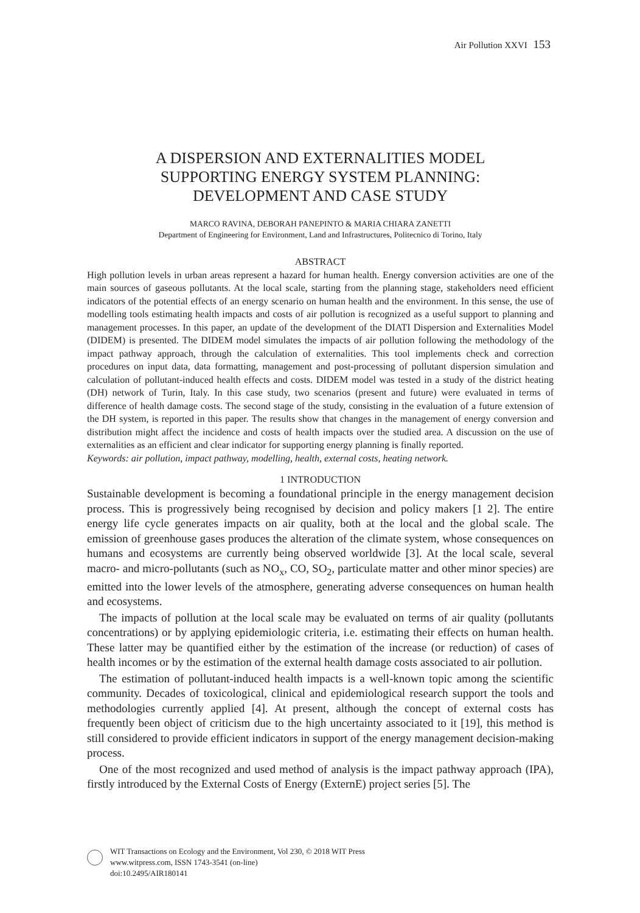Air Pollution XXVI 153
A DISPERSION AND EXTERNALITIES MODEL
SUPPORTING ENERGY SYSTEM PLANNING:
DEVELOPMENT AND CASE STUDY
MARCO RAVINA, DEBORAH PANEPINTO & MARIA CHIARA ZANETTI
Department of Engineering for Environment, Land and Infrastructures, Politecnico di Torino, Italy
ABSTRACT
High pollution levels in urban areas represent a hazard for human health. Energy conversion activities are one of the main sources of gaseous pollutants. At the local scale, starting from the planning stage, stakeholders need efficient indicators of the potential effects of an energy scenario on human health and the environment. In this sense, the use of modelling tools estimating health impacts and costs of air pollution is recognized as a useful support to planning and management processes. In this paper, an update of the development of the DIATI Dispersion and Externalities Model (DIDEM) is presented. The DIDEM model simulates the impacts of air pollution following the methodology of the impact pathway approach, through the calculation of externalities. This tool implements check and correction procedures on input data, data formatting, management and post-processing of pollutant dispersion simulation and calculation of pollutant-induced health effects and costs. DIDEM model was tested in a study of the district heating (DH) network of Turin, Italy. In this case study, two scenarios (present and future) were evaluated in terms of difference of health damage costs. The second stage of the study, consisting in the evaluation of a future extension of the DH system, is reported in this paper. The results show that changes in the management of energy conversion and distribution might affect the incidence and costs of health impacts over the studied area. A discussion on the use of externalities as an efficient and clear indicator for supporting energy planning is finally reported.
Keywords: air pollution, impact pathway, modelling, health, external costs, heating network.
1 INTRODUCTION
Sustainable development is becoming a foundational principle in the energy management decision process. This is progressively being recognised by decision and policy makers [1 2]. The entire energy life cycle generates impacts on air quality, both at the local and the global scale. The emission of greenhouse gases produces the alteration of the climate system, whose consequences on humans and ecosystems are currently being observed worldwide [3]. At the local scale, several macro- and micro-pollutants (such as NO<sub>x</sub>, CO, SO<sub>2</sub>, particulate matter and other minor species) are emitted into the lower levels of the atmosphere, generating adverse consequences on human health and ecosystems.
The impacts of pollution at the local scale may be evaluated on terms of air quality (pollutants concentrations) or by applying epidemiologic criteria, i.e. estimating their effects on human health. These latter may be quantified either by the estimation of the increase (or reduction) of cases of health incomes or by the estimation of the external health damage costs associated to air pollution.
The estimation of pollutant-induced health impacts is a well-known topic among the scientific community. Decades of toxicological, clinical and epidemiological research support the tools and methodologies currently applied [4]. At present, although the concept of external costs has frequently been object of criticism due to the high uncertainty associated to it [19], this method is still considered to provide efficient indicators in support of the energy management decision-making process.
One of the most recognized and used method of analysis is the impact pathway approach (IPA), firstly introduced by the External Costs of Energy (ExternE) project series [5]. The
WIT Transactions on Ecology and the Environment, Vol 230, © 2018 WIT Press
www.witpress.com, ISSN 1743-3541 (on-line)
doi:10.2495/AIR180141